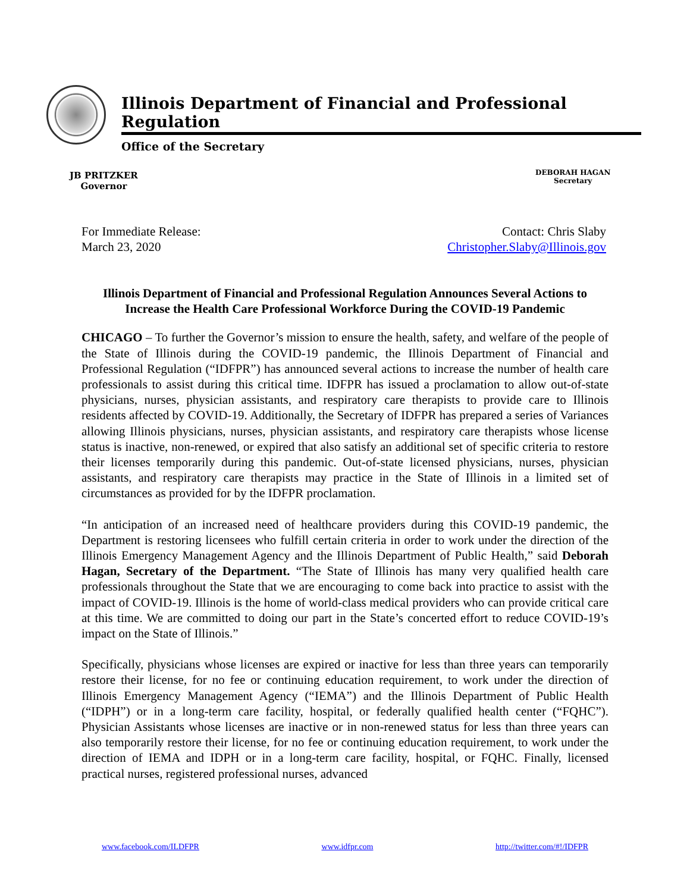Illinois Department of Financial and Professional Regulation
Office of the Secretary
JB PRITZKER
Governor
DEBORAH HAGAN
Secretary
For Immediate Release:
March 23, 2020
Contact: Chris Slaby
Christopher.Slaby@Illinois.gov
Illinois Department of Financial and Professional Regulation Announces Several Actions to Increase the Health Care Professional Workforce During the COVID-19 Pandemic
CHICAGO – To further the Governor’s mission to ensure the health, safety, and welfare of the people of the State of Illinois during the COVID-19 pandemic, the Illinois Department of Financial and Professional Regulation (“IDFPR”) has announced several actions to increase the number of health care professionals to assist during this critical time. IDFPR has issued a proclamation to allow out-of-state physicians, nurses, physician assistants, and respiratory care therapists to provide care to Illinois residents affected by COVID-19. Additionally, the Secretary of IDFPR has prepared a series of Variances allowing Illinois physicians, nurses, physician assistants, and respiratory care therapists whose license status is inactive, non-renewed, or expired that also satisfy an additional set of specific criteria to restore their licenses temporarily during this pandemic. Out-of-state licensed physicians, nurses, physician assistants, and respiratory care therapists may practice in the State of Illinois in a limited set of circumstances as provided for by the IDFPR proclamation.
“In anticipation of an increased need of healthcare providers during this COVID-19 pandemic, the Department is restoring licensees who fulfill certain criteria in order to work under the direction of the Illinois Emergency Management Agency and the Illinois Department of Public Health,” said Deborah Hagan, Secretary of the Department. “The State of Illinois has many very qualified health care professionals throughout the State that we are encouraging to come back into practice to assist with the impact of COVID-19. Illinois is the home of world-class medical providers who can provide critical care at this time. We are committed to doing our part in the State’s concerted effort to reduce COVID-19’s impact on the State of Illinois.”
Specifically, physicians whose licenses are expired or inactive for less than three years can temporarily restore their license, for no fee or continuing education requirement, to work under the direction of Illinois Emergency Management Agency (“IEMA”) and the Illinois Department of Public Health (“IDPH”) or in a long-term care facility, hospital, or federally qualified health center (“FQHC”). Physician Assistants whose licenses are inactive or in non-renewed status for less than three years can also temporarily restore their license, for no fee or continuing education requirement, to work under the direction of IEMA and IDPH or in a long-term care facility, hospital, or FQHC. Finally, licensed practical nurses, registered professional nurses, advanced
www.facebook.com/ILDFPR www.idfpr.com http://twitter.com/#!/IDFPR